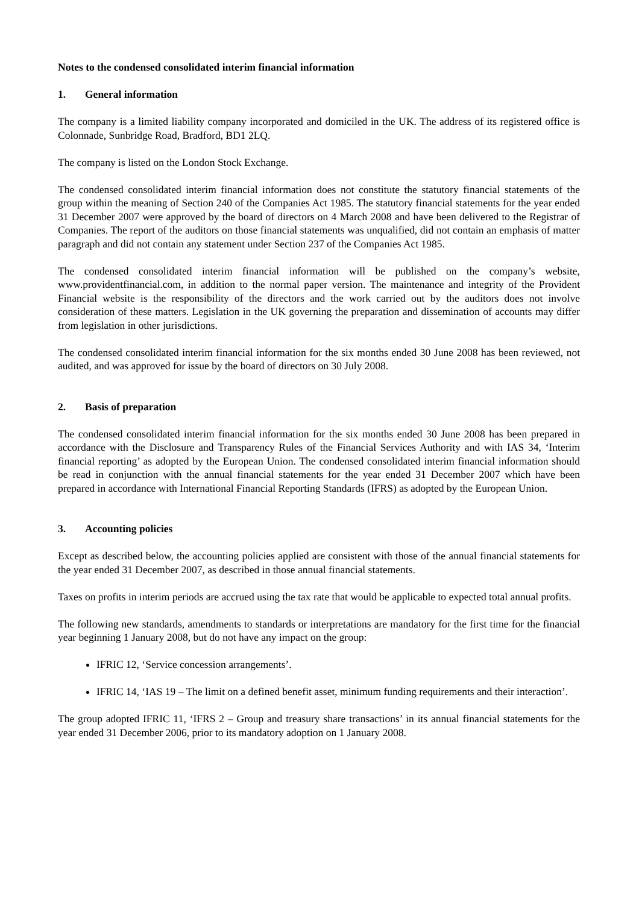Notes to the condensed consolidated interim financial information
1. General information
The company is a limited liability company incorporated and domiciled in the UK. The address of its registered office is Colonnade, Sunbridge Road, Bradford, BD1 2LQ.
The company is listed on the London Stock Exchange.
The condensed consolidated interim financial information does not constitute the statutory financial statements of the group within the meaning of Section 240 of the Companies Act 1985. The statutory financial statements for the year ended 31 December 2007 were approved by the board of directors on 4 March 2008 and have been delivered to the Registrar of Companies. The report of the auditors on those financial statements was unqualified, did not contain an emphasis of matter paragraph and did not contain any statement under Section 237 of the Companies Act 1985.
The condensed consolidated interim financial information will be published on the company’s website, www.providentfinancial.com, in addition to the normal paper version. The maintenance and integrity of the Provident Financial website is the responsibility of the directors and the work carried out by the auditors does not involve consideration of these matters. Legislation in the UK governing the preparation and dissemination of accounts may differ from legislation in other jurisdictions.
The condensed consolidated interim financial information for the six months ended 30 June 2008 has been reviewed, not audited, and was approved for issue by the board of directors on 30 July 2008.
2. Basis of preparation
The condensed consolidated interim financial information for the six months ended 30 June 2008 has been prepared in accordance with the Disclosure and Transparency Rules of the Financial Services Authority and with IAS 34, ‘Interim financial reporting’ as adopted by the European Union. The condensed consolidated interim financial information should be read in conjunction with the annual financial statements for the year ended 31 December 2007 which have been prepared in accordance with International Financial Reporting Standards (IFRS) as adopted by the European Union.
3. Accounting policies
Except as described below, the accounting policies applied are consistent with those of the annual financial statements for the year ended 31 December 2007, as described in those annual financial statements.
Taxes on profits in interim periods are accrued using the tax rate that would be applicable to expected total annual profits.
The following new standards, amendments to standards or interpretations are mandatory for the first time for the financial year beginning 1 January 2008, but do not have any impact on the group:
IFRIC 12, ‘Service concession arrangements’.
IFRIC 14, ‘IAS 19 – The limit on a defined benefit asset, minimum funding requirements and their interaction’.
The group adopted IFRIC 11, ‘IFRS 2 – Group and treasury share transactions’ in its annual financial statements for the year ended 31 December 2006, prior to its mandatory adoption on 1 January 2008.